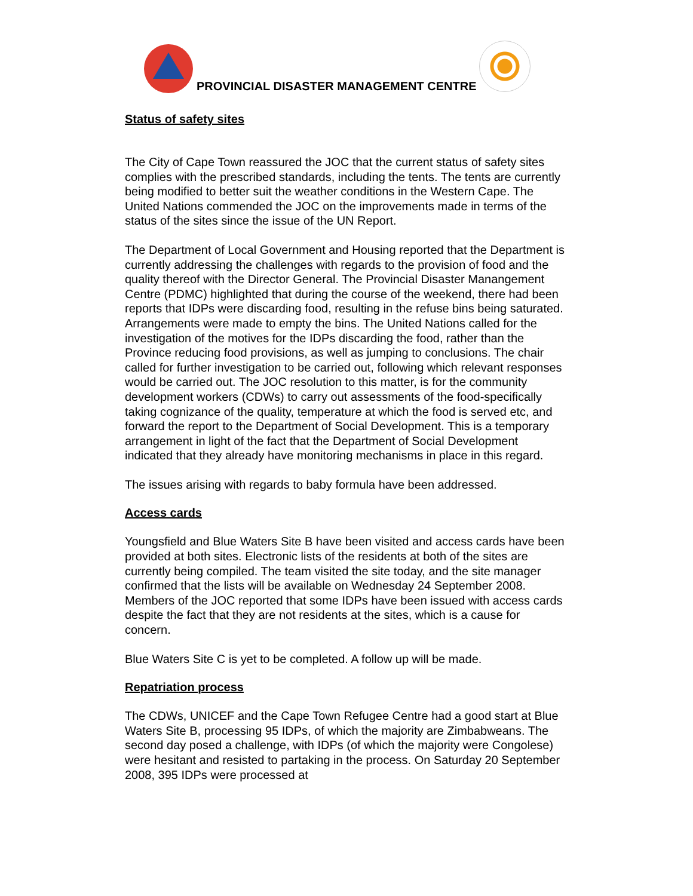PROVINCIAL DISASTER MANAGEMENT CENTRE
Status of safety sites
The City of Cape Town reassured the JOC that the current status of safety sites complies with the prescribed standards, including the tents. The tents are currently being modified to better suit the weather conditions in the Western Cape. The United Nations commended the JOC on the improvements made in terms of the status of the sites since the issue of the UN Report.
The Department of Local Government and Housing reported that the Department is currently addressing the challenges with regards to the provision of food and the quality thereof with the Director General. The Provincial Disaster Manangement Centre (PDMC) highlighted that during the course of the weekend, there had been reports that IDPs were discarding food, resulting in the refuse bins being saturated. Arrangements were made to empty the bins. The United Nations called for the investigation of the motives for the IDPs discarding the food, rather than the Province reducing food provisions, as well as jumping to conclusions. The chair called for further investigation to be carried out, following which relevant responses would be carried out. The JOC resolution to this matter, is for the community development workers (CDWs) to carry out assessments of the food-specifically taking cognizance of the quality, temperature at which the food is served etc, and forward the report to the Department of Social Development. This is a temporary arrangement in light of the fact that the Department of Social Development indicated that they already have monitoring mechanisms in place in this regard.
The issues arising with regards to baby formula have been addressed.
Access cards
Youngsfield and Blue Waters Site B have been visited and access cards have been provided at both sites. Electronic lists of the residents at both of the sites are currently being compiled. The team visited the site today, and the site manager confirmed that the lists will be available on Wednesday 24 September 2008. Members of the JOC reported that some IDPs have been issued with access cards despite the fact that they are not residents at the sites, which is a cause for concern.
Blue Waters Site C is yet to be completed. A follow up will be made.
Repatriation process
The CDWs, UNICEF and the Cape Town Refugee Centre had a good start at Blue Waters Site B, processing 95 IDPs, of which the majority are Zimbabweans. The second day posed a challenge, with IDPs (of which the majority were Congolese) were hesitant and resisted to partaking in the process. On Saturday 20 September 2008, 395 IDPs were processed at